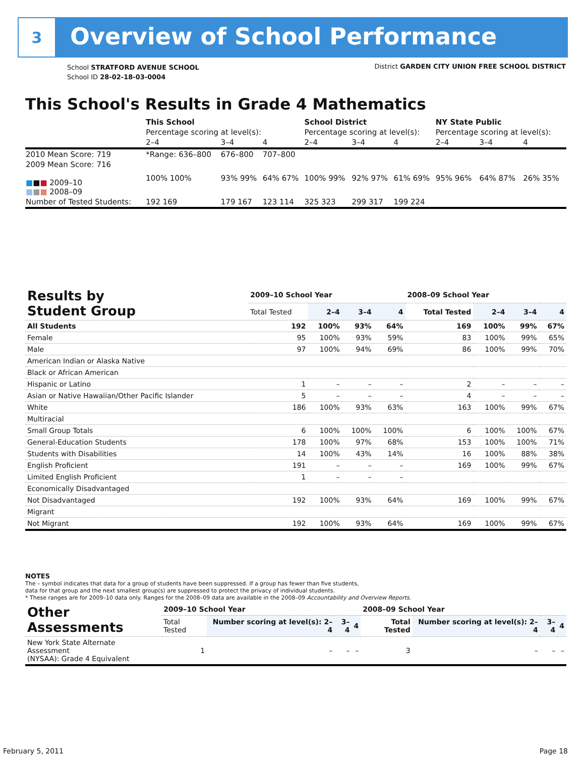3
Overview of School Performance
School STRATFORD AVENUE SCHOOL
School ID 28-02-18-03-0004
District GARDEN CITY UNION FREE SCHOOL DISTRICT
This School's Results in Grade 4 Mathematics
| | This School | | | School District | | | NY State Public | | |
| | Percentage scoring at level(s): | | | Percentage scoring at level(s): | | | Percentage scoring at level(s): | | |
| | 2–4 | 3–4 | 4 | 2–4 | 3–4 | 4 | 2–4 | 3–4 | 4 |
| 2010 Mean Score: 719 | *Range: 636–800 | 676–800 | 707–800 | | | | | | |
| 2009 Mean Score: 716 ■ ■ ■ 2009–10 ■ ■ ■ 2008–09 | 100% 100% | 93% 99% | 64% 67% | 100% 99% | 92% 97% | 61% 69% | 95% 96% | 64% 87% | 26% 35% |
| Number of Tested Students: | 192 169 | 179 167 | 123 114 | 325 323 | 299 317 | 199 224 | | | |
| Results by Student Group | 2009–10 School Year | | | | 2008–09 School Year | | | |
| --- | --- | --- | --- | --- | --- | --- | --- | --- |
| | Total Tested | 2–4 | 3–4 | 4 | Total Tested | 2–4 | 3–4 | 4 |
| All Students | 192 | 100% | 93% | 64% | 169 | 100% | 99% | 67% |
| Female | 95 | 100% | 93% | 59% | 83 | 100% | 99% | 65% |
| Male | 97 | 100% | 94% | 69% | 86 | 100% | 99% | 70% |
| American Indian or Alaska Native | | | | | | | | |
| Black or African American | | | | | | | | |
| Hispanic or Latino | 1 | – | – | – | 2 | – | – | – |
| Asian or Native Hawaiian/Other Pacific Islander | 5 | – | – | – | 4 | – | – | – |
| White | 186 | 100% | 93% | 63% | 163 | 100% | 99% | 67% |
| Multiracial | | | | | | | | |
| Small Group Totals | 6 | 100% | 100% | 100% | 6 | 100% | 100% | 67% |
| General-Education Students | 178 | 100% | 97% | 68% | 153 | 100% | 100% | 71% |
| Students with Disabilities | 14 | 100% | 43% | 14% | 16 | 100% | 88% | 38% |
| English Proficient | 191 | – | – | – | 169 | 100% | 99% | 67% |
| Limited English Proficient | 1 | – | – | – | | | | |
| Economically Disadvantaged | | | | | | | | |
| Not Disadvantaged | 192 | 100% | 93% | 64% | 169 | 100% | 99% | 67% |
| Migrant | | | | | | | | |
| Not Migrant | 192 | 100% | 93% | 64% | 169 | 100% | 99% | 67% |
NOTES
The – symbol indicates that data for a group of students have been suppressed. If a group has fewer than five students,
data for that group and the next smallest group(s) are suppressed to protect the privacy of individual students.
* These ranges are for 2009–10 data only. Ranges for the 2008–09 data are available in the 2008–09 Accountability and Overview Reports.
| Other Assessments | 2009–10 School Year | | | | 2008–09 School Year | | | |
| --- | --- | --- | --- | --- | --- | --- | --- | --- |
| | Total Tested | Number scoring at level(s): 2–4 | 3–4 | 4 | Total Tested | Number scoring at level(s): 2–4 | 3–4 | 4 |
| New York State Alternate Assessment (NYSAA): Grade 4 Equivalent | 1 | – | – | – | 3 | – | – | – |
February 5, 2011 Page 18